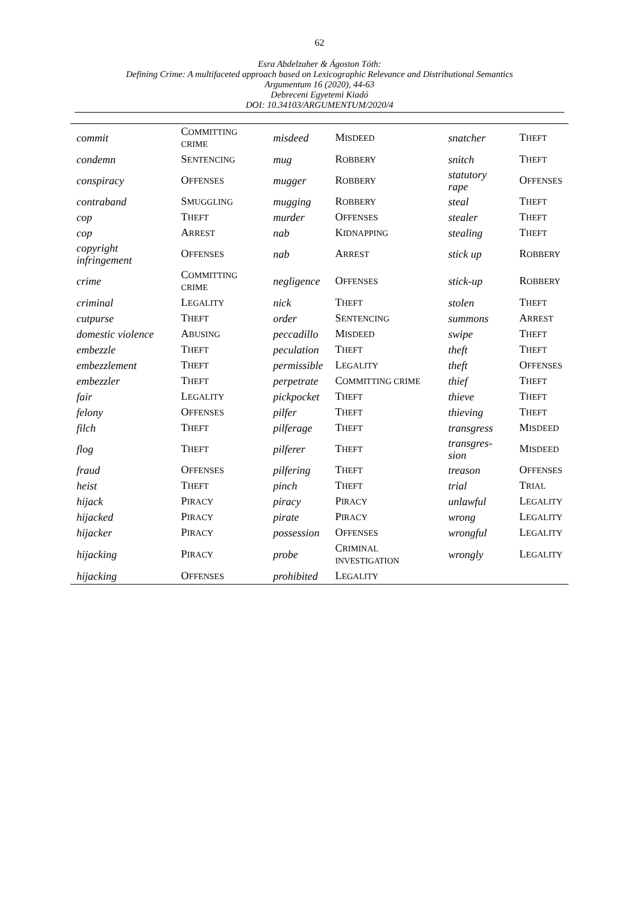62
Esra Abdelzaher & Ágoston Tóth:
Defining Crime: A multifaceted approach based on Lexicographic Relevance and Distributional Semantics
Argumentum 16 (2020), 44-63
Debreceni Egyetemi Kiadó
DOI: 10.34103/ARGUMENTUM/2020/4
| commit | C OMMITTING CRIME | misdeed | M ISDEED | snatcher | T HEFT |
| condemn | S ENTENCING | mug | R OBBERY | snitch | T HEFT |
| conspiracy | O FFENSES | mugger | R OBBERY | statutory rape | O FFENSES |
| contraband | S MUGGLING | mugging | R OBBERY | steal | T HEFT |
| cop | T HEFT | murder | O FFENSES | stealer | T HEFT |
| cop | A RREST | nab | K IDNAPPING | stealing | T HEFT |
| copyright infringement | O FFENSES | nab | A RREST | stick up | R OBBERY |
| crime | C OMMITTING CRIME | negligence | O FFENSES | stick-up | R OBBERY |
| criminal | L EGALITY | nick | T HEFT | stolen | T HEFT |
| cutpurse | T HEFT | order | S ENTENCING | summons | A RREST |
| domestic violence | A BUSING | peccadillo | M ISDEED | swipe | T HEFT |
| embezzle | T HEFT | peculation | T HEFT | theft | T HEFT |
| embezzlement | T HEFT | permissible | L EGALITY | theft | O FFENSES |
| embezzler | T HEFT | perpetrate | C OMMITTING CRIME | thief | T HEFT |
| fair | L EGALITY | pickpocket | T HEFT | thieve | T HEFT |
| felony | O FFENSES | pilfer | T HEFT | thieving | T HEFT |
| filch | T HEFT | pilferage | T HEFT | transgress | M ISDEED |
| flog | T HEFT | pilferer | T HEFT | transgres-sion | M ISDEED |
| fraud | O FFENSES | pilfering | T HEFT | treason | O FFENSES |
| heist | T HEFT | pinch | T HEFT | trial | T RIAL |
| hijack | P IRACY | piracy | P IRACY | unlawful | L EGALITY |
| hijacked | P IRACY | pirate | P IRACY | wrong | L EGALITY |
| hijacker | P IRACY | possession | O FFENSES | wrongful | L EGALITY |
| hijacking | P IRACY | probe | C RIMINAL INVESTIGATION | wrongly | L EGALITY |
| hijacking | O FFENSES | prohibited | L EGALITY | | |